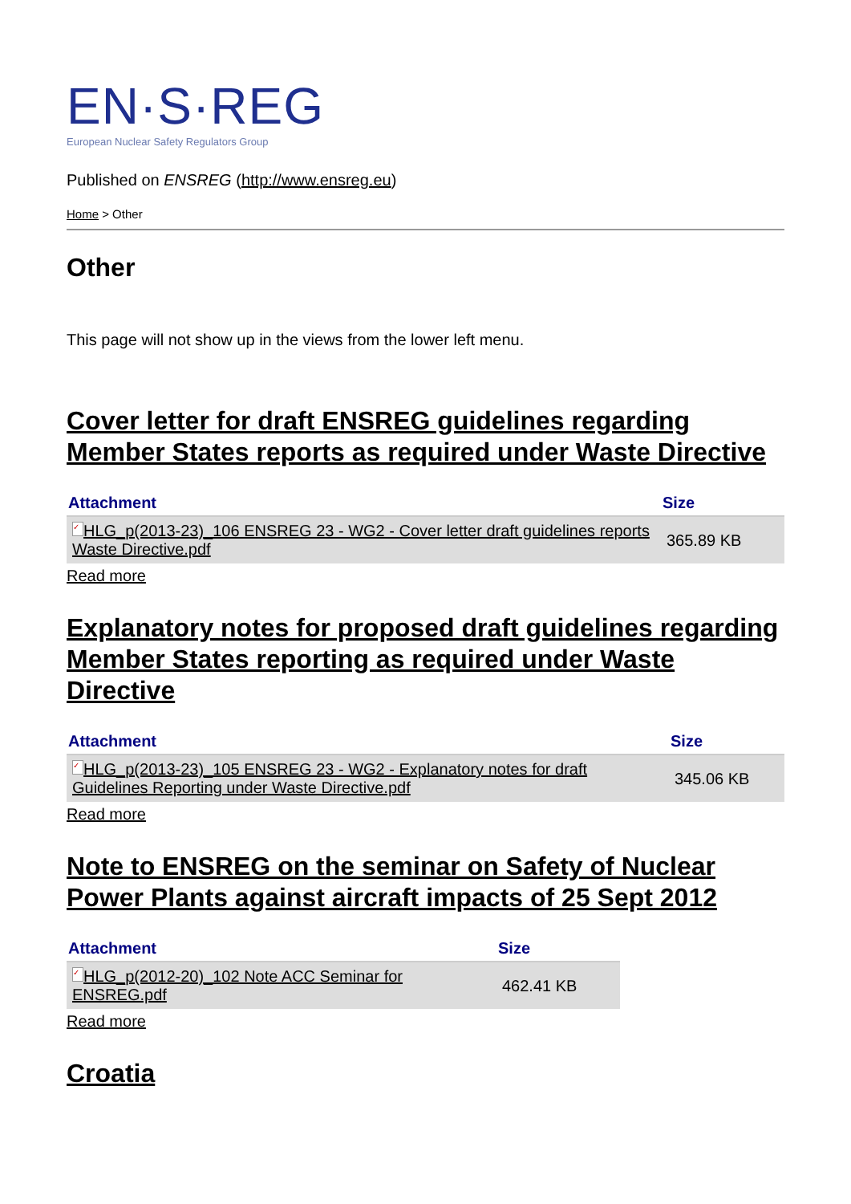EN·S·REG
European Nuclear Safety Regulators Group
Published on ENSREG (http://www.ensreg.eu)
Home > Other
Other
This page will not show up in the views from the lower left menu.
Cover letter for draft ENSREG guidelines regarding Member States reports as required under Waste Directive
| Attachment | Size |
| --- | --- |
| ✓ HLG_p(2013-23)_106 ENSREG 23 - WG2 - Cover letter draft guidelines reports Waste Directive.pdf | 365.89 KB |
Read more
Explanatory notes for proposed draft guidelines regarding Member States reporting as required under Waste Directive
| Attachment | Size |
| --- | --- |
| ✓ HLG_p(2013-23)_105 ENSREG 23 - WG2 - Explanatory notes for draft Guidelines Reporting under Waste Directive.pdf | 345.06 KB |
Read more
Note to ENSREG on the seminar on Safety of Nuclear Power Plants against aircraft impacts of 25 Sept 2012
| Attachment | Size |
| --- | --- |
| ✓ HLG_p(2012-20)_102 Note ACC Seminar for ENSREG.pdf | 462.41 KB |
Read more
Croatia